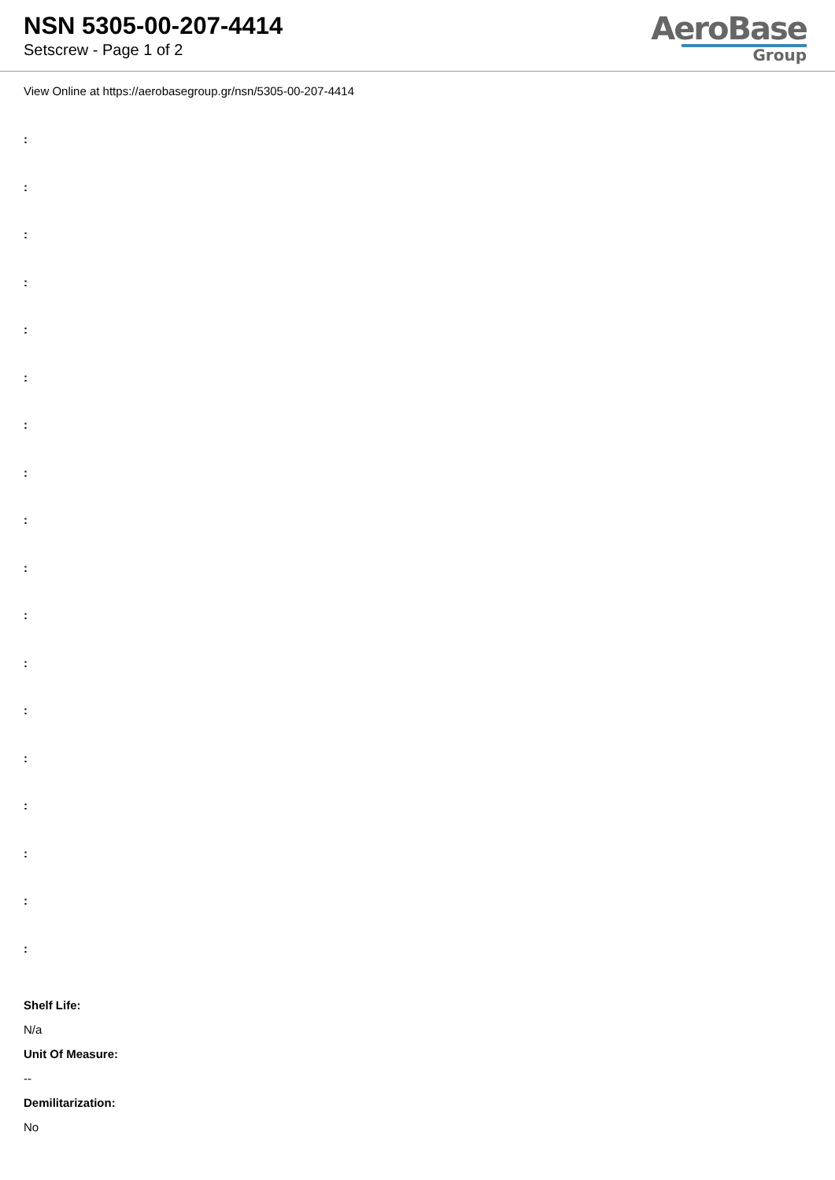NSN 5305-00-207-4414
Setscrew - Page 1 of 2
AeroBase
Group
View Online at https://aerobasegroup.gr/nsn/5305-00-207-4414
:
:
:
:
:
:
:
:
:
:
:
:
:
:
:
:
:
:
Shelf Life:
N/a
Unit Of Measure:
--
Demilitarization:
No